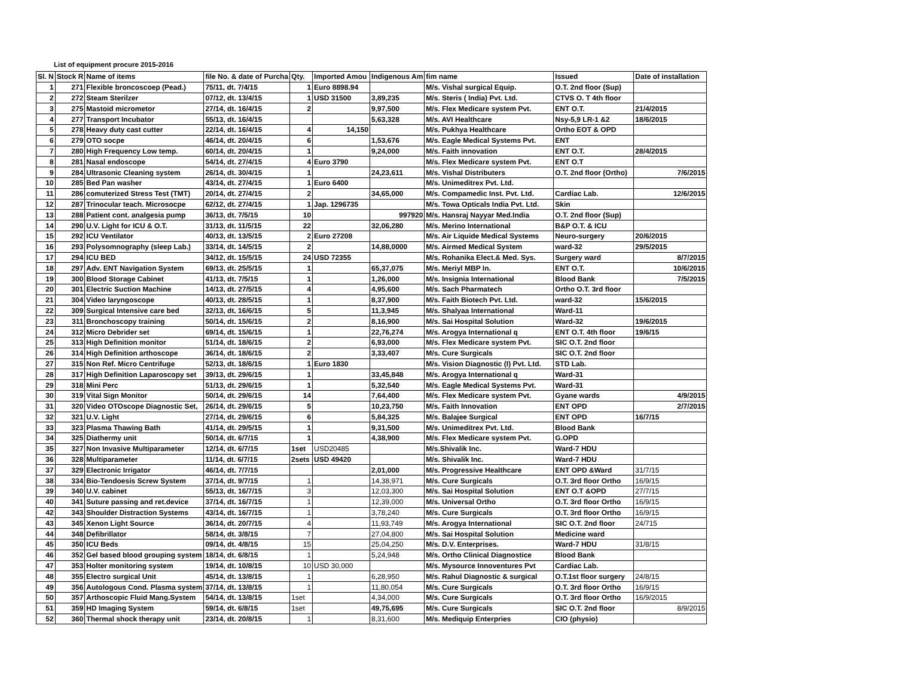List of equipment procure 2015-2016
| Sl. N | Stock R | Name of items | file No. & date of Purcha | Qty. | Imported Amou | Indigenous Am | fim name | Issued | Date of installation |
| --- | --- | --- | --- | --- | --- | --- | --- | --- | --- |
| 1 | 271 | Flexible broncoscoep (Pead.) | 75/11, dt. 7/4/15 | 1 | Euro 8898.94 | | M/s. Vishal surgical Equip. | O.T. 2nd floor (Sup) | |
| 2 | 272 | Steam Sterilzer | 07/12, dt. 13/4/15 | 1 | USD 31500 | 3,89,235 | M/s. Steris ( India) Pvt. Ltd. | CTVS O. T 4th floor | |
| 3 | 275 | Mastoid micrometor | 27/14, dt. 16/4/15 | 2 | | 9,97,500 | M/s. Flex Medicare system Pvt. | ENT O.T. | 21/4/2015 |
| 4 | 277 | Transport Incubator | 55/13, dt. 16/4/15 | | | 5,63,328 | M/s. AVI Healthcare | Nsy-5,9 LR-1 &2 | 18/6/2015 |
| 5 | 278 | Heavy duty cast cutter | 22/14, dt. 16/4/15 | 4 | 14,150 | | M/s. Pukhya Healthcare | Ortho EOT & OPD | |
| 6 | 279 | OTO socpe | 46/14, dt. 20/4/15 | 6 | | 1,53,676 | M/s. Eagle Medical Systems Pvt. | ENT | |
| 7 | 280 | High Frequency Low temp. | 60/14, dt. 20/4/15 | 1 | | 9,24,000 | M/s. Faith innovation | ENT O.T. | 28/4/2015 |
| 8 | 281 | Nasal endoscope | 54/14, dt. 27/4/15 | 4 | Euro 3790 | | M/s. Flex Medicare system Pvt. | ENT O.T | |
| 9 | 284 | Ultrasonic Cleaning system | 26/14, dt. 30/4/15 | 1 | | 24,23,611 | M/s. Vishal Distributers | O.T. 2nd floor (Ortho) | 7/6/2015 |
| 10 | 285 | Bed Pan washer | 43/14, dt. 27/4/15 | 1 | Euro 6400 | | M/s. Unimeditrex Pvt. Ltd. | | |
| 11 | 286 | comuterized Stress Test (TMT) | 20/14, dt. 27/4/15 | 2 | | 34,65,000 | M/s. Compamedic Inst. Pvt. Ltd. | Cardiac Lab. | 12/6/2015 |
| 12 | 287 | Trinocular teach. Microsocpe | 62/12, dt. 27/4/15 | 1 | Jap. 1296735 | | M/s. Towa Opticals India Pvt. Ltd. | Skin | |
| 13 | 288 | Patient cont. analgesia pump | 36/13, dt. 7/5/15 | 10 | | 997920 | M/s. Hansraj Nayyar Med.India | O.T. 2nd floor (Sup) | |
| 14 | 290 | U.V. Light for ICU & O.T. | 31/13, dt. 11/5/15 | 22 | | 32,06,280 | M/s. Merino International | B&P O.T. & ICU | |
| 15 | 292 | ICU Ventilator | 40/13, dt. 13/5/15 | 2 | Euro 27208 | | M/s. Air Liquide Medical Systems | Neuro-surgery | 20/6/2015 |
| 16 | 293 | Polysomnography (sleep Lab.) | 33/14, dt. 14/5/15 | 2 | | 14,88,0000 | M/s. Airmed Medical System | ward-32 | 29/5/2015 |
| 17 | 294 | ICU BED | 34/12, dt. 15/5/15 | 24 | USD 72355 | | M/s. Rohanika Elect.& Med. Sys. | Surgery ward | 8/7/2015 |
| 18 | 297 | Adv. ENT Navigation System | 69/13, dt. 25/5/15 | 1 | | 65,37,075 | M/s. Meriyl MBP In. | ENT O.T. | 10/6/2015 |
| 19 | 300 | Blood Storage Cabinet | 41/13, dt. 7/5/15 | 1 | | 1,26,000 | M/s. Insignia International | Blood Bank | 7/5/2015 |
| 20 | 301 | Electric Suction Machine | 14/13, dt. 27/5/15 | 4 | | 4,95,600 | M/s. Sach Pharmatech | Ortho O.T. 3rd floor | |
| 21 | 304 | Video laryngoscope | 40/13, dt. 28/5/15 | 1 | | 8,37,900 | M/s. Faith Biotech Pvt. Ltd. | ward-32 | 15/6/2015 |
| 22 | 309 | Surgical Intensive care bed | 32/13, dt. 16/6/15 | 5 | | 11,3,945 | M/s. Shalyaa International | Ward-11 | |
| 23 | 311 | Bronchoscopy training | 50/14, dt. 15/6/15 | 2 | | 8,16,900 | M/s. Sai Hospital Solution | Ward-32 | 19/6/2015 |
| 24 | 312 | Micro Debrider set | 69/14, dt. 15/6/15 | 1 | | 22,76,274 | M/s. Arogya International q | ENT O.T. 4th floor | 19/6/15 |
| 25 | 313 | High Definition monitor | 51/14, dt. 18/6/15 | 2 | | 6,93,000 | M/s. Flex Medicare system Pvt. | SIC O.T. 2nd floor | |
| 26 | 314 | High Definition arthoscope | 36/14, dt. 18/6/15 | 2 | | 3,33,407 | M/s. Cure Surgicals | SIC O.T. 2nd floor | |
| 27 | 315 | Non Ref. Micro Centrifuge | 52/13, dt. 18/6/15 | 1 | Euro 1830 | | M/s. Vision Diagnostic (I) Pvt. Ltd. | STD Lab. | |
| 28 | 317 | High Definition Laparoscopy set | 39/13, dt. 29/6/15 | 1 | | 33,45,848 | M/s. Arogya International q | Ward-31 | |
| 29 | 318 | Mini Perc | 51/13, dt. 29/6/15 | 1 | | 5,32,540 | M/s. Eagle Medical Systems Pvt. | Ward-31 | |
| 30 | 319 | Vital Sign Monitor | 50/14, dt. 29/6/15 | 14 | | 7,64,400 | M/s. Flex Medicare system Pvt. | Gyane wards | 4/9/2015 |
| 31 | 320 | Video OTOscope Diagnostic Set, | 26/14, dt. 29/6/15 | 5 | | 10,23,750 | M/s. Faith Innovation | ENT OPD | 2/7/2015 |
| 32 | 321 | U.V. Light | 27/14, dt. 29/6/15 | 6 | | 5,84,325 | M/s. Balajee Surgical | ENT OPD | 16/7/15 |
| 33 | 323 | Plasma Thawing Bath | 41/14, dt. 29/5/15 | 1 | | 9,31,500 | M/s. Unimeditrex Pvt. Ltd. | Blood Bank | |
| 34 | 325 | Diathermy unit | 50/14, dt. 6/7/15 | 1 | | 4,38,900 | M/s. Flex Medicare system Pvt. | G.OPD | |
| 35 | 327 | Non Invasive Multiparameter | 12/14, dt. 6/7/15 | 1set | USD20485 | | M/s.Shivalik Inc. | Ward-7 HDU | |
| 36 | 328 | Multiparameter | 11/14, dt. 6/7/15 | 2sets | USD 49420 | | M/s. Shivalik Inc. | Ward-7 HDU | |
| 37 | 329 | Electronic Irrigator | 46/14, dt. 7/7/15 | | | 2,01,000 | M/s. Progressive Healthcare | ENT OPD &Ward | 31/7/15 |
| 38 | 334 | Bio-Tendoesis Screw System | 37/14, dt. 9/7/15 | 1 | | 14,38,971 | M/s. Cure Surgicals | O.T. 3rd floor Ortho | 16/9/15 |
| 39 | 340 | U.V. cabinet | 55/13, dt. 16/7/15 | 3 | | 12,03,300 | M/s. Sai Hospital Solution | ENT O.T &OPD | 27/7/15 |
| 40 | 341 | Suture passing and ret.device | 37/14, dt. 16/7/15 | 1 | | 12,39,000 | M/s. Universal Ortho | O.T. 3rd floor Ortho | 16/9/15 |
| 42 | 343 | Shoulder Distraction Systems | 43/14, dt. 16/7/15 | 1 | | 3,78,240 | M/s. Cure Surgicals | O.T. 3rd floor Ortho | 16/9/15 |
| 43 | 345 | Xenon Light Source | 36/14, dt. 20/7/15 | 4 | | 11,93,749 | M/s. Arogya International | SIC O.T. 2nd floor | 24/715 |
| 44 | 348 | Defibrillator | 58/14, dt. 3/8/15 | 7 | | 27,04,800 | M/s. Sai Hospital Solution | Medicine ward | |
| 45 | 350 | ICU Beds | 09/14, dt. 4/8/15 | 15 | | 25,04,250 | M/s. D.V. Enterprises. | Ward-7 HDU | 31/8/15 |
| 46 | 352 | Gel based blood grouping system | 18/14, dt. 6/8/15 | 1 | | 5,24,948 | M/s. Ortho Clinical Diagnostice | Blood Bank | |
| 47 | 353 | Holter monitoring system | 19/14, dt. 10/8/15 | 10 | USD 30,000 | | M/s. Mysource Innoventures Pvt | Cardiac Lab. | |
| 48 | 355 | Electro surgical Unit | 45/14, dt. 13/8/15 | 1 | | 6,28,950 | M/s. Rahul Diagnostic & surgical | O.T.1st floor surgery | 24/8/15 |
| 49 | 356 | Autologous Cond. Plasma system | 37/14, dt. 13/8/15 | 1 | | 11,80,054 | M/s. Cure Surgicals | O.T. 3rd floor Ortho | 16/9/15 |
| 50 | 357 | Arthoscopic Fluid Mang.System | 54/14, dt. 13/8/15 | 1set | | 4,34,000 | M/s. Cure Surgicals | O.T. 3rd floor Ortho | 16/9/2015 |
| 51 | 359 | HD Imaging System | 59/14, dt. 6/8/15 | 1set | | 49,75,695 | M/s. Cure Surgicals | SIC O.T. 2nd floor | 8/9/2015 |
| 52 | 360 | Thermal shock therapy unit | 23/14, dt. 20/8/15 | 1 | | 8,31,600 | M/s. Mediquip Enterpries | CIO (physio) | |